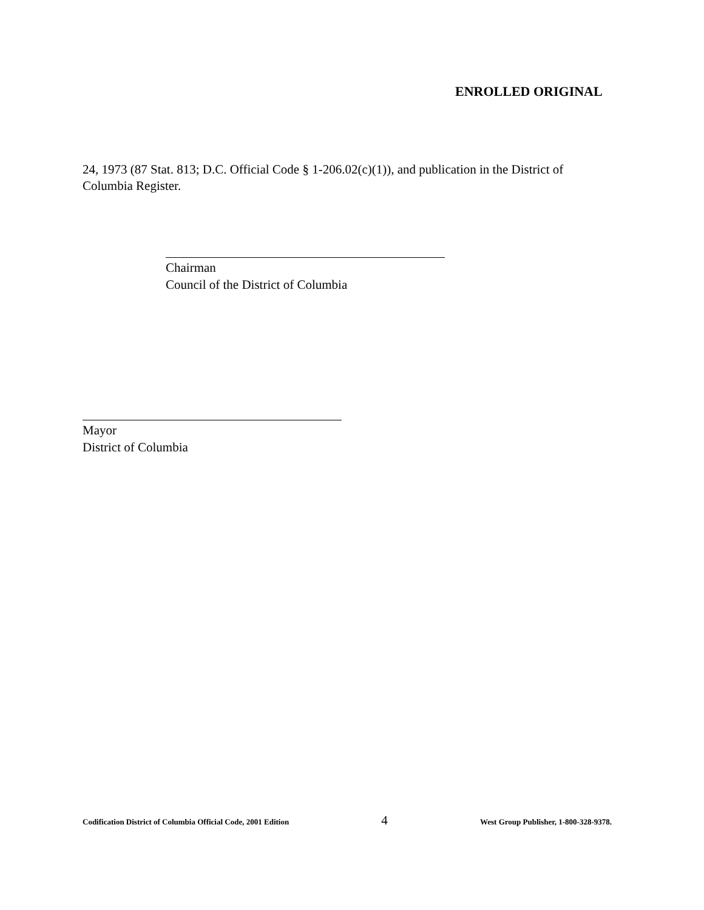ENROLLED ORIGINAL
24, 1973 (87 Stat. 813; D.C. Official Code § 1-206.02(c)(1)), and publication in the District of Columbia Register.
Chairman
Council of the District of Columbia
Mayor
District of Columbia
Codification District of Columbia Official Code, 2001 Edition 4 West Group Publisher, 1-800-328-9378.